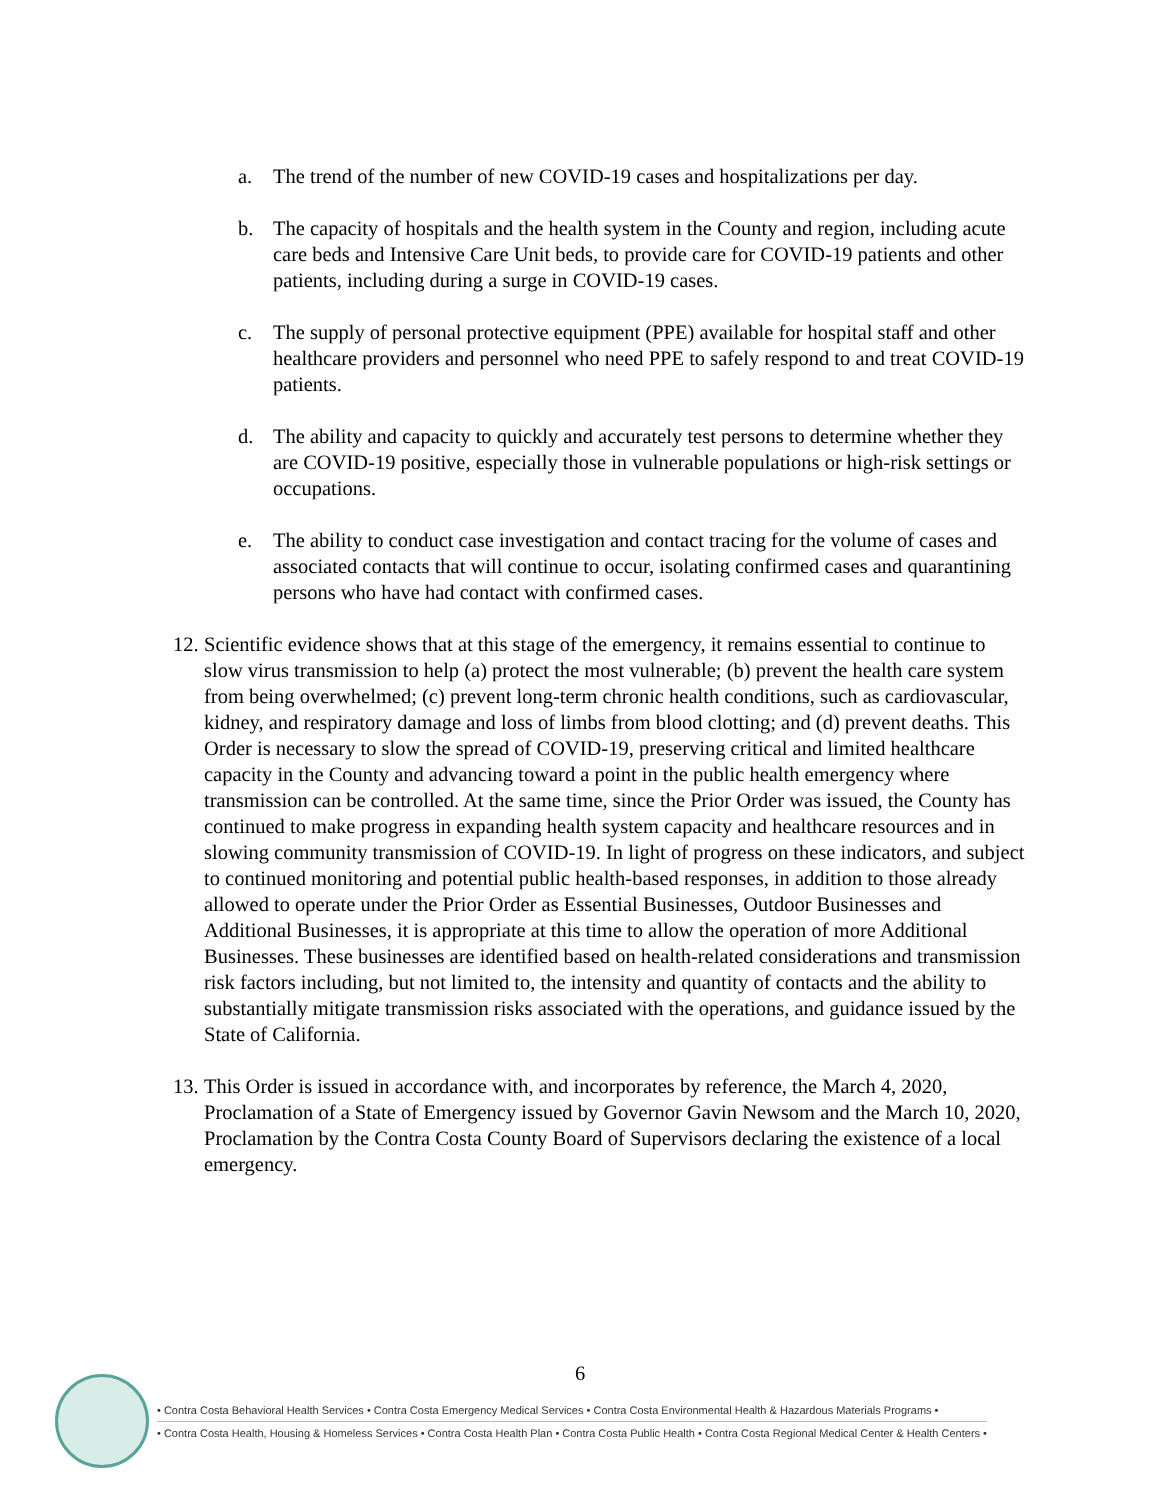a. The trend of the number of new COVID-19 cases and hospitalizations per day.
b. The capacity of hospitals and the health system in the County and region, including acute care beds and Intensive Care Unit beds, to provide care for COVID-19 patients and other patients, including during a surge in COVID-19 cases.
c. The supply of personal protective equipment (PPE) available for hospital staff and other healthcare providers and personnel who need PPE to safely respond to and treat COVID-19 patients.
d. The ability and capacity to quickly and accurately test persons to determine whether they are COVID-19 positive, especially those in vulnerable populations or high-risk settings or occupations.
e. The ability to conduct case investigation and contact tracing for the volume of cases and associated contacts that will continue to occur, isolating confirmed cases and quarantining persons who have had contact with confirmed cases.
12. Scientific evidence shows that at this stage of the emergency, it remains essential to continue to slow virus transmission to help (a) protect the most vulnerable; (b) prevent the health care system from being overwhelmed; (c) prevent long-term chronic health conditions, such as cardiovascular, kidney, and respiratory damage and loss of limbs from blood clotting; and (d) prevent deaths. This Order is necessary to slow the spread of COVID-19, preserving critical and limited healthcare capacity in the County and advancing toward a point in the public health emergency where transmission can be controlled. At the same time, since the Prior Order was issued, the County has continued to make progress in expanding health system capacity and healthcare resources and in slowing community transmission of COVID-19. In light of progress on these indicators, and subject to continued monitoring and potential public health-based responses, in addition to those already allowed to operate under the Prior Order as Essential Businesses, Outdoor Businesses and Additional Businesses, it is appropriate at this time to allow the operation of more Additional Businesses. These businesses are identified based on health-related considerations and transmission risk factors including, but not limited to, the intensity and quantity of contacts and the ability to substantially mitigate transmission risks associated with the operations, and guidance issued by the State of California.
13. This Order is issued in accordance with, and incorporates by reference, the March 4, 2020, Proclamation of a State of Emergency issued by Governor Gavin Newsom and the March 10, 2020, Proclamation by the Contra Costa County Board of Supervisors declaring the existence of a local emergency.
6
• Contra Costa Behavioral Health Services • Contra Costa Emergency Medical Services • Contra Costa Environmental Health & Hazardous Materials Programs •
• Contra Costa Health, Housing & Homeless Services • Contra Costa Health Plan • Contra Costa Public Health • Contra Costa Regional Medical Center & Health Centers •